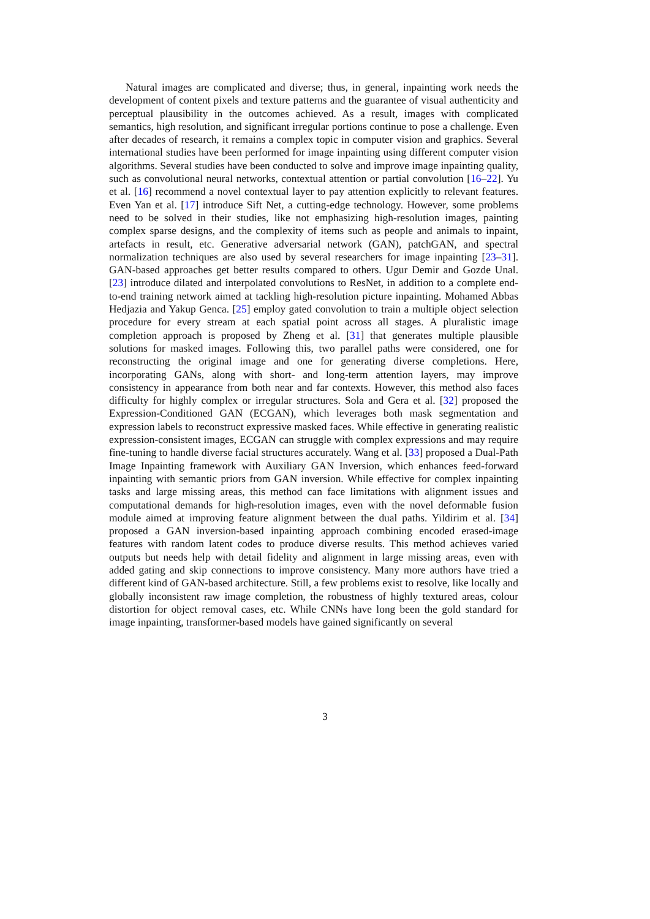Natural images are complicated and diverse; thus, in general, inpainting work needs the development of content pixels and texture patterns and the guarantee of visual authenticity and perceptual plausibility in the outcomes achieved. As a result, images with complicated semantics, high resolution, and significant irregular portions continue to pose a challenge. Even after decades of research, it remains a complex topic in computer vision and graphics. Several international studies have been performed for image inpainting using different computer vision algorithms. Several studies have been conducted to solve and improve image inpainting quality, such as convolutional neural networks, contextual attention or partial convolution [16–22]. Yu et al. [16] recommend a novel contextual layer to pay attention explicitly to relevant features. Even Yan et al. [17] introduce Sift Net, a cutting-edge technology. However, some problems need to be solved in their studies, like not emphasizing high-resolution images, painting complex sparse designs, and the complexity of items such as people and animals to inpaint, artefacts in result, etc. Generative adversarial network (GAN), patchGAN, and spectral normalization techniques are also used by several researchers for image inpainting [23–31]. GAN-based approaches get better results compared to others. Ugur Demir and Gozde Unal. [23] introduce dilated and interpolated convolutions to ResNet, in addition to a complete end-to-end training network aimed at tackling high-resolution picture inpainting. Mohamed Abbas Hedjazia and Yakup Genca. [25] employ gated convolution to train a multiple object selection procedure for every stream at each spatial point across all stages. A pluralistic image completion approach is proposed by Zheng et al. [31] that generates multiple plausible solutions for masked images. Following this, two parallel paths were considered, one for reconstructing the original image and one for generating diverse completions. Here, incorporating GANs, along with short- and long-term attention layers, may improve consistency in appearance from both near and far contexts. However, this method also faces difficulty for highly complex or irregular structures. Sola and Gera et al. [32] proposed the Expression-Conditioned GAN (ECGAN), which leverages both mask segmentation and expression labels to reconstruct expressive masked faces. While effective in generating realistic expression-consistent images, ECGAN can struggle with complex expressions and may require fine-tuning to handle diverse facial structures accurately. Wang et al. [33] proposed a Dual-Path Image Inpainting framework with Auxiliary GAN Inversion, which enhances feed-forward inpainting with semantic priors from GAN inversion. While effective for complex inpainting tasks and large missing areas, this method can face limitations with alignment issues and computational demands for high-resolution images, even with the novel deformable fusion module aimed at improving feature alignment between the dual paths. Yildirim et al. [34] proposed a GAN inversion-based inpainting approach combining encoded erased-image features with random latent codes to produce diverse results. This method achieves varied outputs but needs help with detail fidelity and alignment in large missing areas, even with added gating and skip connections to improve consistency. Many more authors have tried a different kind of GAN-based architecture. Still, a few problems exist to resolve, like locally and globally inconsistent raw image completion, the robustness of highly textured areas, colour distortion for object removal cases, etc. While CNNs have long been the gold standard for image inpainting, transformer-based models have gained significantly on several
3